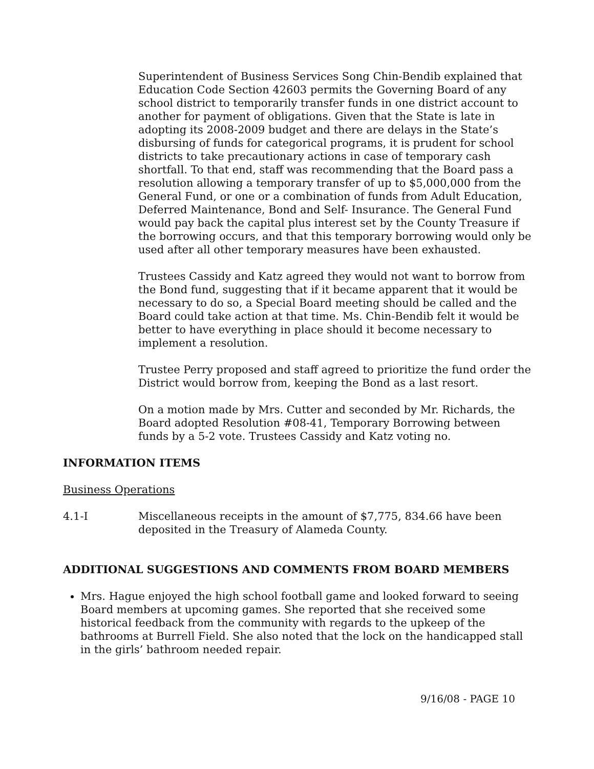Superintendent of Business Services Song Chin-Bendib explained that Education Code Section 42603 permits the Governing Board of any school district to temporarily transfer funds in one district account to another for payment of obligations. Given that the State is late in adopting its 2008-2009 budget and there are delays in the State’s disbursing of funds for categorical programs, it is prudent for school districts to take precautionary actions in case of temporary cash shortfall. To that end, staff was recommending that the Board pass a resolution allowing a temporary transfer of up to $5,000,000 from the General Fund, or one or a combination of funds from Adult Education, Deferred Maintenance, Bond and Self- Insurance. The General Fund would pay back the capital plus interest set by the County Treasure if the borrowing occurs, and that this temporary borrowing would only be used after all other temporary measures have been exhausted.
Trustees Cassidy and Katz agreed they would not want to borrow from the Bond fund, suggesting that if it became apparent that it would be necessary to do so, a Special Board meeting should be called and the Board could take action at that time. Ms. Chin-Bendib felt it would be better to have everything in place should it become necessary to implement a resolution.
Trustee Perry proposed and staff agreed to prioritize the fund order the District would borrow from, keeping the Bond as a last resort.
On a motion made by Mrs. Cutter and seconded by Mr. Richards, the Board adopted Resolution #08-41, Temporary Borrowing between funds by a 5-2 vote. Trustees Cassidy and Katz voting no.
INFORMATION ITEMS
Business Operations
4.1-I Miscellaneous receipts in the amount of $7,775, 834.66 have been deposited in the Treasury of Alameda County.
ADDITIONAL SUGGESTIONS AND COMMENTS FROM BOARD MEMBERS
Mrs. Hague enjoyed the high school football game and looked forward to seeing Board members at upcoming games. She reported that she received some historical feedback from the community with regards to the upkeep of the bathrooms at Burrell Field. She also noted that the lock on the handicapped stall in the girls’ bathroom needed repair.
9/16/08 - PAGE 10